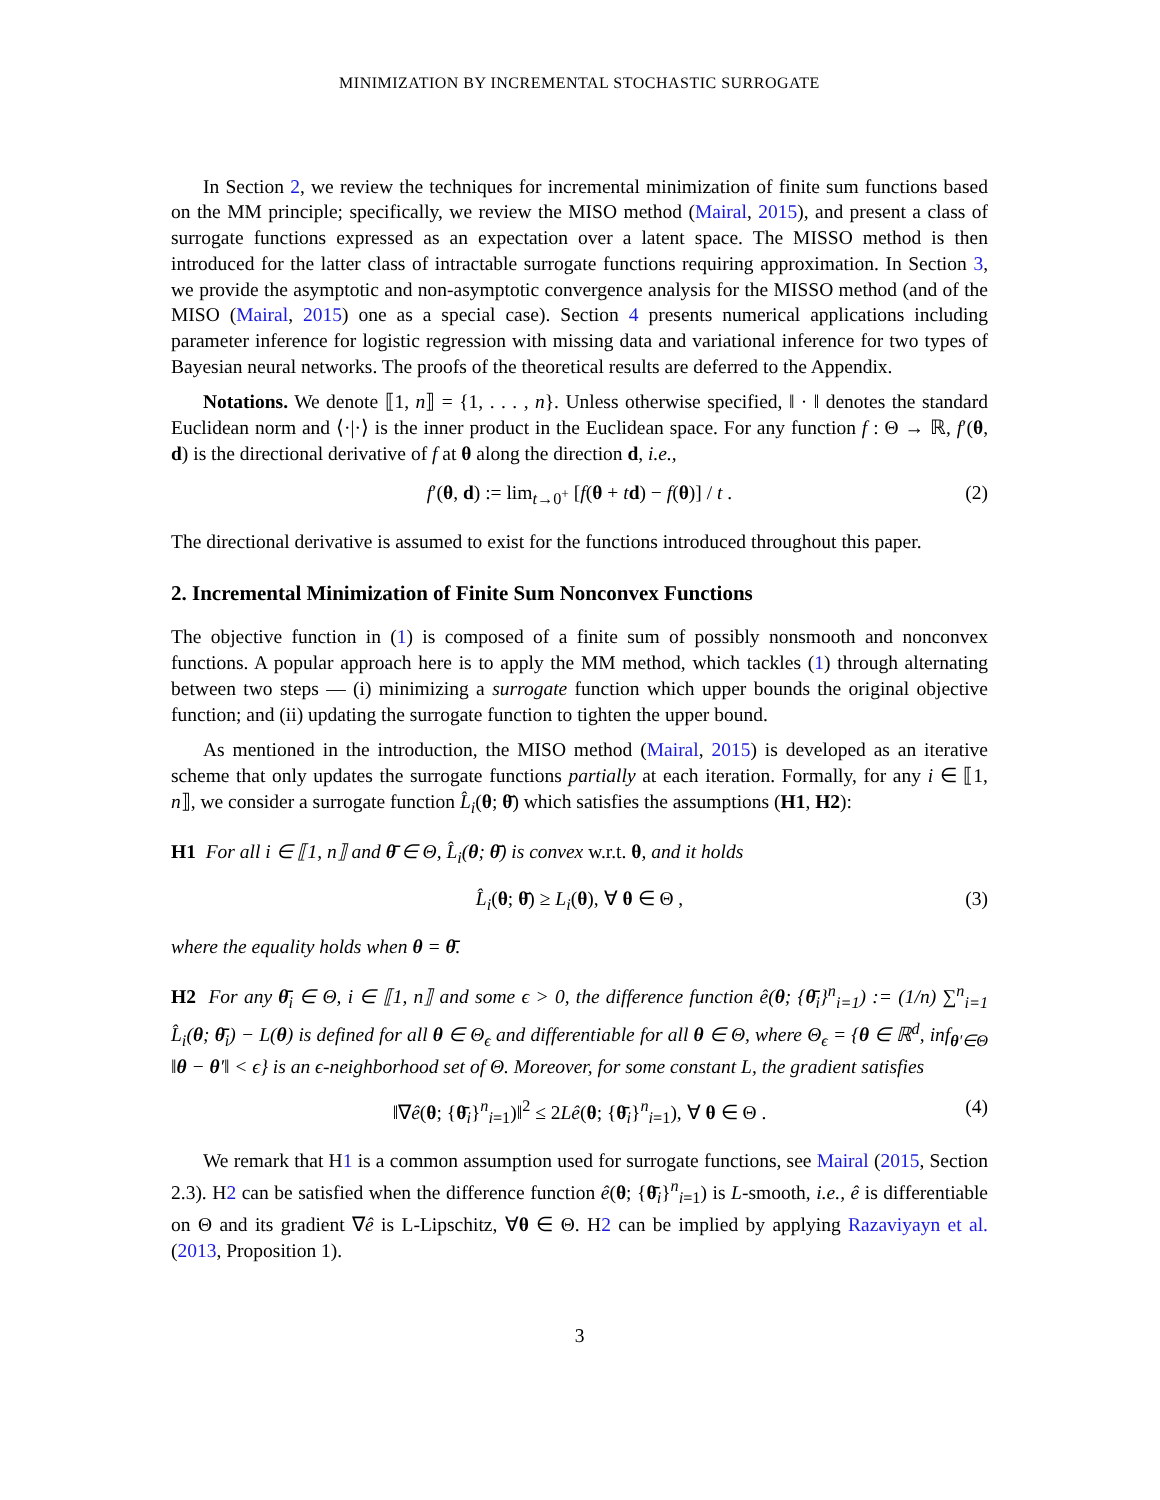MINIMIZATION BY INCREMENTAL STOCHASTIC SURROGATE
In Section 2, we review the techniques for incremental minimization of finite sum functions based on the MM principle; specifically, we review the MISO method (Mairal, 2015), and present a class of surrogate functions expressed as an expectation over a latent space. The MISSO method is then introduced for the latter class of intractable surrogate functions requiring approximation. In Section 3, we provide the asymptotic and non-asymptotic convergence analysis for the MISSO method (and of the MISO (Mairal, 2015) one as a special case). Section 4 presents numerical applications including parameter inference for logistic regression with missing data and variational inference for two types of Bayesian neural networks. The proofs of the theoretical results are deferred to the Appendix.
Notations. We denote ⟦1, n⟧ = {1, . . . , n}. Unless otherwise specified, ‖ · ‖ denotes the standard Euclidean norm and ⟨·|·⟩ is the inner product in the Euclidean space. For any function f : Θ → ℝ, f′(θ, d) is the directional derivative of f at θ along the direction d, i.e.,
f′(θ, d) := lim<sub>t→0<sup>+</sup></sub> [f(θ + td) − f(θ)] / t . (2)
The directional derivative is assumed to exist for the functions introduced throughout this paper.
2. Incremental Minimization of Finite Sum Nonconvex Functions
The objective function in (1) is composed of a finite sum of possibly nonsmooth and nonconvex functions. A popular approach here is to apply the MM method, which tackles (1) through alternating between two steps — (i) minimizing a surrogate function which upper bounds the original objective function; and (ii) updating the surrogate function to tighten the upper bound.
As mentioned in the introduction, the MISO method (Mairal, 2015) is developed as an iterative scheme that only updates the surrogate functions partially at each iteration. Formally, for any i ∈ ⟦1, n⟧, we consider a surrogate function L̂<sub>i</sub>(θ; θ̄) which satisfies the assumptions (H1, H2):
H1 For all i ∈ ⟦1, n⟧ and θ̄ ∈ Θ, L̂<sub>i</sub>(θ; θ̄) is convex w.r.t. θ, and it holds
L̂<sub>i</sub>(θ; θ̄) ≥ L<sub>i</sub>(θ), ∀ θ ∈ Θ , (3)
where the equality holds when θ = θ̄.
H2 For any θ̄<sub>i</sub> ∈ Θ, i ∈ ⟦1, n⟧ and some ϵ > 0, the difference function ê(θ; {θ̄<sub>i</sub>}<sup>n</sup><sub>i=1</sub>) := (1/n) ∑<sup>n</sup><sub>i=1</sub> L̂<sub>i</sub>(θ; θ̄<sub>i</sub>) − L(θ) is defined for all θ ∈ Θ<sub>ϵ</sub> and differentiable for all θ ∈ Θ, where Θ<sub>ϵ</sub> = {θ ∈ ℝ<sup>d</sup>, inf<sub>θ′∈Θ</sub> ‖θ − θ′‖ < ϵ} is an ϵ-neighborhood set of Θ. Moreover, for some constant L, the gradient satisfies
‖∇ê(θ; {θ̄<sub>i</sub>}<sup>n</sup><sub>i=1</sub>)‖<sup>2</sup> ≤ 2Lê(θ; {θ̄<sub>i</sub>}<sup>n</sup><sub>i=1</sub>), ∀ θ ∈ Θ . (4)
We remark that H1 is a common assumption used for surrogate functions, see Mairal (2015, Section 2.3). H2 can be satisfied when the difference function ê(θ; {θ̄<sub>i</sub>}<sup>n</sup><sub>i=1</sub>) is L-smooth, i.e., ê is differentiable on Θ and its gradient ∇ê is L-Lipschitz, ∀θ ∈ Θ. H2 can be implied by applying Razaviyayn et al. (2013, Proposition 1).
3